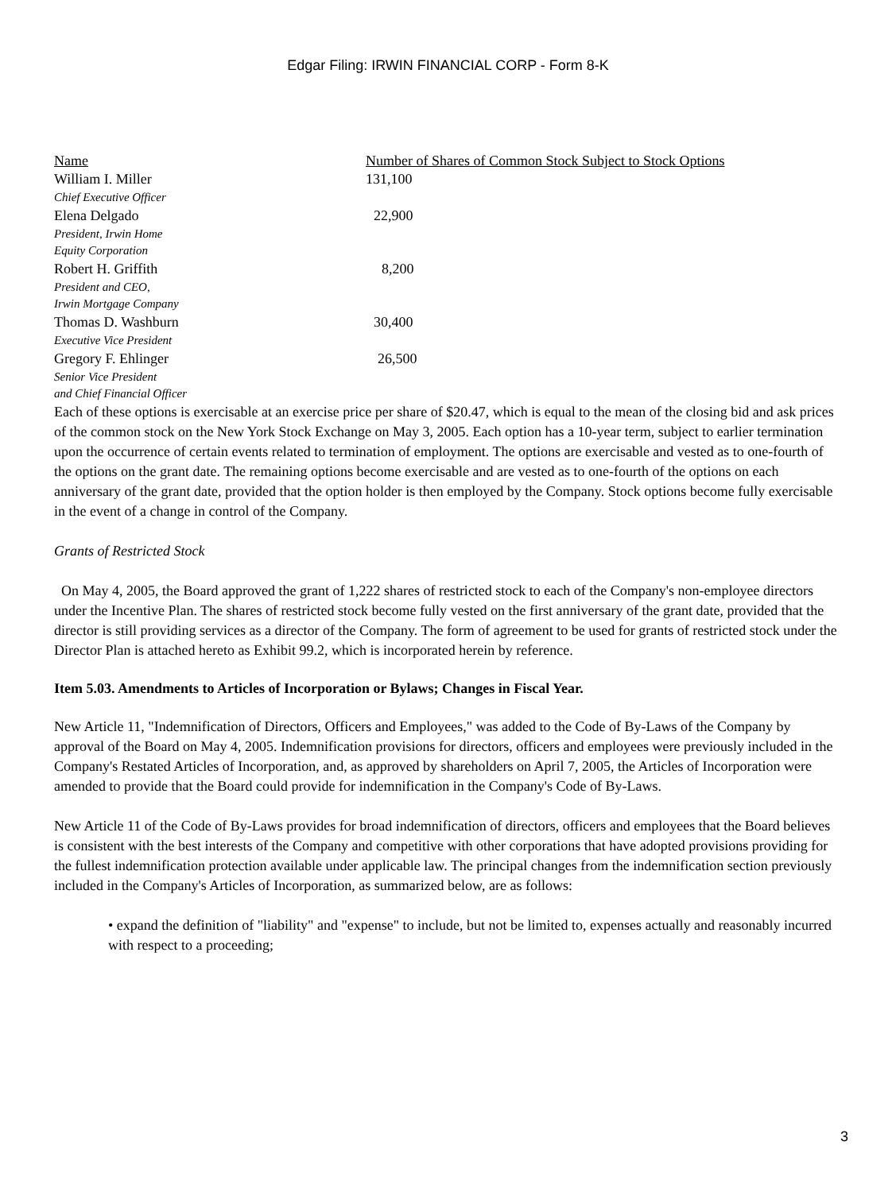Edgar Filing: IRWIN FINANCIAL CORP - Form 8-K
| Name | Number of Shares of Common Stock Subject to Stock Options |
| --- | --- |
| William I. Miller Chief Executive Officer | 131,100 |
| Elena Delgado President, Irwin Home Equity Corporation | 22,900 |
| Robert H. Griffith President and CEO, Irwin Mortgage Company | 8,200 |
| Thomas D. Washburn Executive Vice President | 30,400 |
| Gregory F. Ehlinger Senior Vice President and Chief Financial Officer | 26,500 |
Each of these options is exercisable at an exercise price per share of $20.47, which is equal to the mean of the closing bid and ask prices of the common stock on the New York Stock Exchange on May 3, 2005. Each option has a 10-year term, subject to earlier termination upon the occurrence of certain events related to termination of employment. The options are exercisable and vested as to one-fourth of the options on the grant date. The remaining options become exercisable and are vested as to one-fourth of the options on each anniversary of the grant date, provided that the option holder is then employed by the Company. Stock options become fully exercisable in the event of a change in control of the Company.
Grants of Restricted Stock
On May 4, 2005, the Board approved the grant of 1,222 shares of restricted stock to each of the Company's non-employee directors under the Incentive Plan. The shares of restricted stock become fully vested on the first anniversary of the grant date, provided that the director is still providing services as a director of the Company. The form of agreement to be used for grants of restricted stock under the Director Plan is attached hereto as Exhibit 99.2, which is incorporated herein by reference.
Item 5.03. Amendments to Articles of Incorporation or Bylaws; Changes in Fiscal Year.
New Article 11, "Indemnification of Directors, Officers and Employees," was added to the Code of By-Laws of the Company by approval of the Board on May 4, 2005. Indemnification provisions for directors, officers and employees were previously included in the Company's Restated Articles of Incorporation, and, as approved by shareholders on April 7, 2005, the Articles of Incorporation were amended to provide that the Board could provide for indemnification in the Company's Code of By-Laws.
New Article 11 of the Code of By-Laws provides for broad indemnification of directors, officers and employees that the Board believes is consistent with the best interests of the Company and competitive with other corporations that have adopted provisions providing for the fullest indemnification protection available under applicable law. The principal changes from the indemnification section previously included in the Company's Articles of Incorporation, as summarized below, are as follows:
• expand the definition of "liability" and "expense" to include, but not be limited to, expenses actually and reasonably incurred with respect to a proceeding;
3